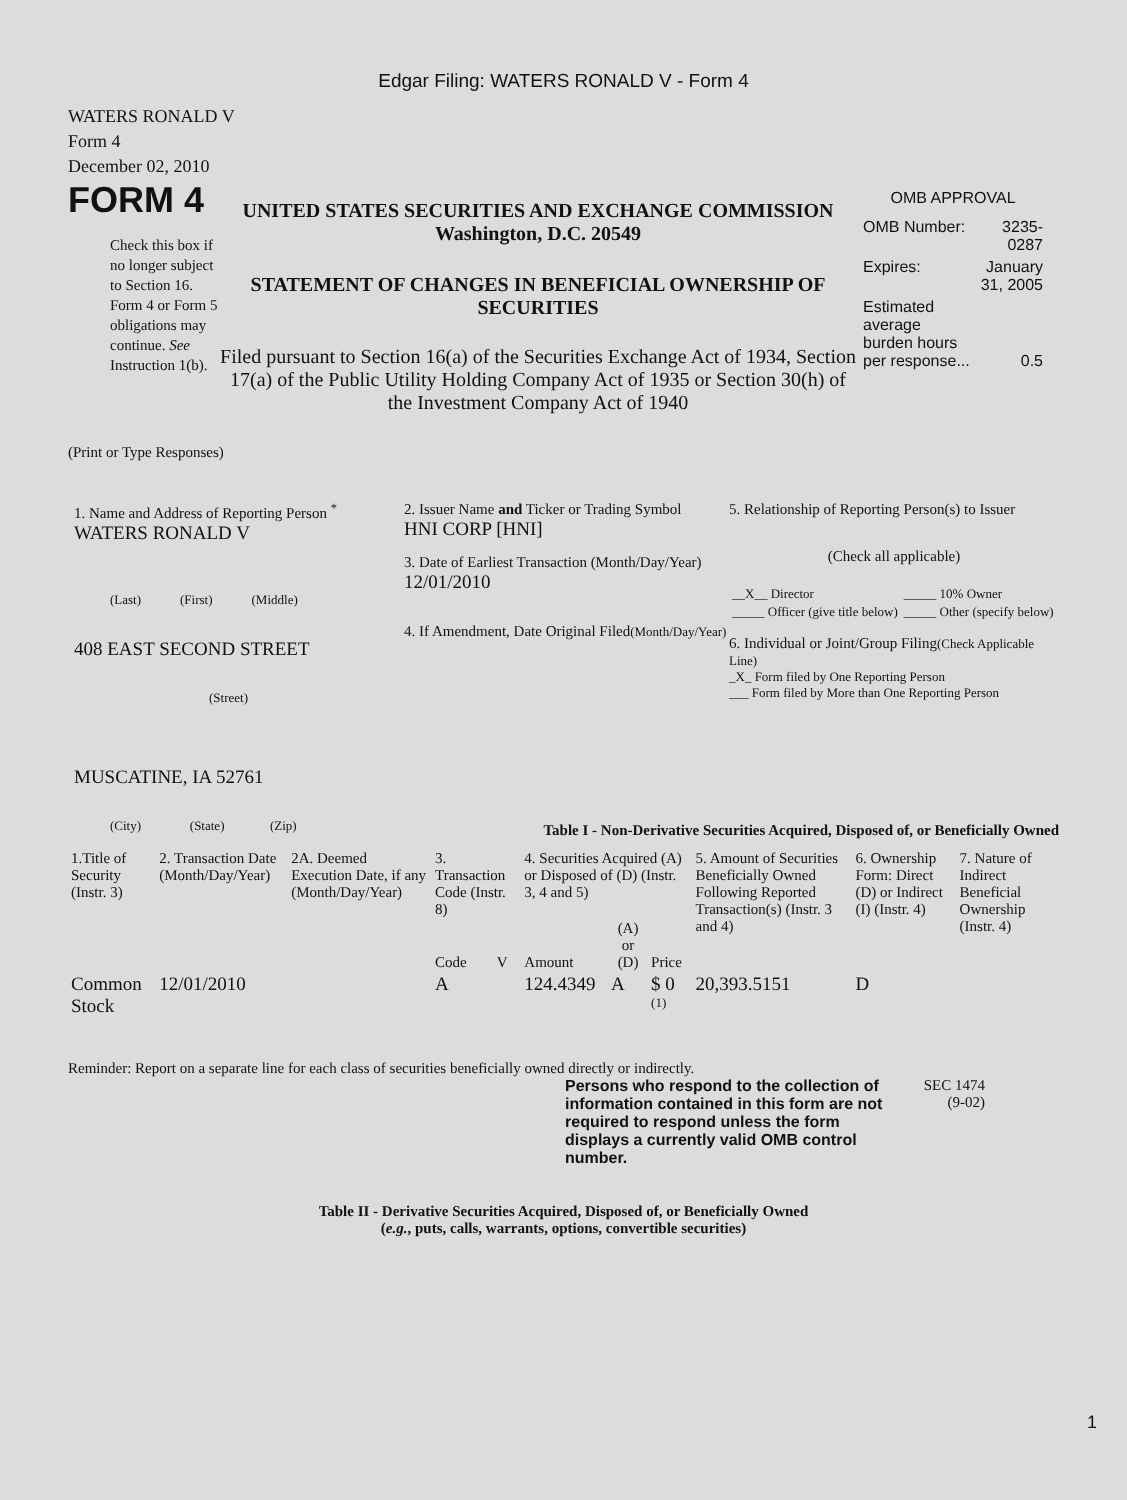Edgar Filing: WATERS RONALD V - Form 4
WATERS RONALD V
Form 4
December 02, 2010
FORM 4
Check this box if no longer subject to Section 16. Form 4 or Form 5 obligations may continue. See Instruction 1(b).
UNITED STATES SECURITIES AND EXCHANGE COMMISSION
Washington, D.C. 20549
STATEMENT OF CHANGES IN BENEFICIAL OWNERSHIP OF SECURITIES
Filed pursuant to Section 16(a) of the Securities Exchange Act of 1934, Section 17(a) of the Public Utility Holding Company Act of 1935 or Section 30(h) of the Investment Company Act of 1940
OMB APPROVAL
| OMB Number: | 3235-0287 |
| Expires: | January 31, 2005 |
| Estimated average burden hours per response... | 0.5 |
(Print or Type Responses)
1. Name and Address of Reporting Person <sup>*</sup>
WATERS RONALD V
(Last) (First) (Middle)
408 EAST SECOND STREET
(Street)
MUSCATINE, IA 52761
(City) (State) (Zip)
2. Issuer Name and Ticker or Trading Symbol
HNI CORP [HNI]
3. Date of Earliest Transaction (Month/Day/Year)
12/01/2010
4. If Amendment, Date Original Filed(Month/Day/Year)
5. Relationship of Reporting Person(s) to Issuer
(Check all applicable)
| __X__ Director | _____ 10% Owner |
| _____ Officer (give title below) | _____ Other (specify below) |
6. Individual or Joint/Group Filing(Check Applicable Line)
_X_ Form filed by One Reporting Person
___ Form filed by More than One Reporting Person
Table I - Non-Derivative Securities Acquired, Disposed of, or Beneficially Owned
| 1.Title of Security (Instr. 3) | 2. Transaction Date (Month/Day/Year) | 2A. Deemed Execution Date, if any (Month/Day/Year) | 3. Transaction Code (Instr. 8) | | 4. Securities Acquired (A) or Disposed of (D) (Instr. 3, 4 and 5) | | | 5. Amount of Securities Beneficially Owned Following Reported Transaction(s) (Instr. 3 and 4) | 6. Ownership Form: Direct (D) or Indirect (I) (Instr. 4) | 7. Nature of Indirect Beneficial Ownership (Instr. 4) |
| --- | --- | --- | --- | --- | --- | --- | --- | --- | --- | --- |
| | | | Code | V | Amount | (A) or (D) | Price | | | |
| Common Stock | 12/01/2010 | | A | | 124.4349 | A | $ 0 <sup>(1)</sup> | 20,393.5151 | D | |
Reminder: Report on a separate line for each class of securities beneficially owned directly or indirectly.
Persons who respond to the collection of information contained in this form are not required to respond unless the form displays a currently valid OMB control number.
SEC 1474 (9-02)
Table II - Derivative Securities Acquired, Disposed of, or Beneficially Owned
(e.g., puts, calls, warrants, options, convertible securities)
1